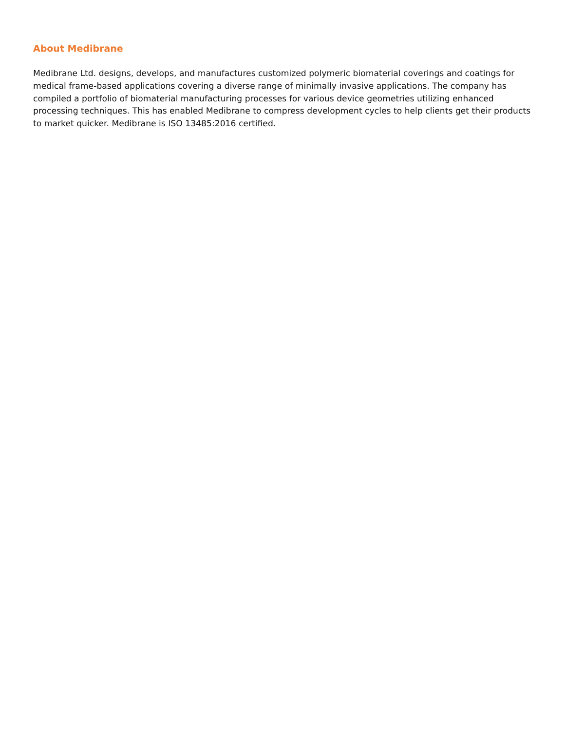About Medibrane
Medibrane Ltd. designs, develops, and manufactures customized polymeric biomaterial coverings and coatings for medical frame-based applications covering a diverse range of minimally invasive applications. The company has compiled a portfolio of biomaterial manufacturing processes for various device geometries utilizing enhanced processing techniques. This has enabled Medibrane to compress development cycles to help clients get their products to market quicker. Medibrane is ISO 13485:2016 certified.